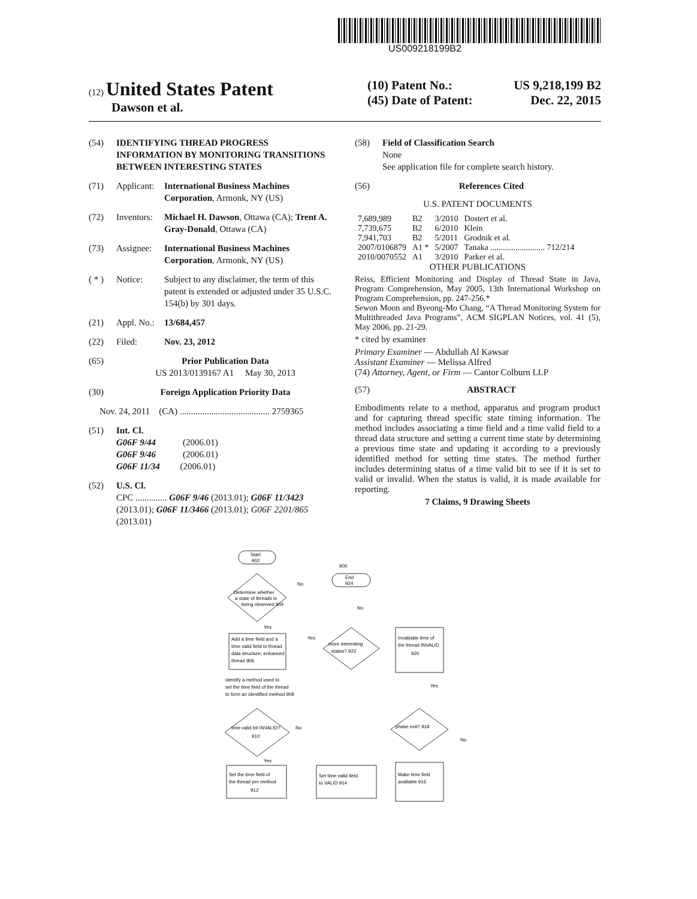US009218199B2
(12) United States Patent
Dawson et al.
(10) Patent No.: US 9,218,199 B2
(45) Date of Patent: Dec. 22, 2015
(54) IDENTIFYING THREAD PROGRESS INFORMATION BY MONITORING TRANSITIONS BETWEEN INTERESTING STATES
(71) Applicant: International Business Machines Corporation, Armonk, NY (US)
(72) Inventors: Michael H. Dawson, Ottawa (CA); Trent A. Gray-Donald, Ottawa (CA)
(73) Assignee: International Business Machines Corporation, Armonk, NY (US)
( * ) Notice: Subject to any disclaimer, the term of this patent is extended or adjusted under 35 U.S.C. 154(b) by 301 days.
(21) Appl. No.: 13/684,457
(22) Filed: Nov. 23, 2012
(65) Prior Publication Data
US 2013/0139167 A1 May 30, 2013
(30) Foreign Application Priority Data
Nov. 24, 2011 (CA) ........................................ 2759365
(51) Int. Cl.
G06F 9/44 (2006.01)
G06F 9/46 (2006.01)
G06F 11/34 (2006.01)
(52) U.S. Cl.
CPC .............. G06F 9/46 (2013.01); G06F 11/3423 (2013.01); G06F 11/3466 (2013.01); G06F 2201/865 (2013.01)
(58) Field of Classification Search
None
See application file for complete search history.
(56) References Cited
U.S. PATENT DOCUMENTS
| 7,689,989 | B2 | 3/2010 | Dostert et al. |
| 7,739,675 | B2 | 6/2010 | Klein |
| 7,941,703 | B2 | 5/2011 | Grodnik et al. |
| 2007/0106879 | A1 * | 5/2007 | Tanaka .......................... 712/214 |
| 2010/0070552 | A1 | 3/2010 | Parker et al. |
OTHER PUBLICATIONS
Reiss, Efficient Monitoring and Display of Thread State in Java, Program Comprehension, May 2005, 13th International Workshop on Program Comprehension, pp. 247-256.*
Sewon Moon and Byeong-Mo Chang, “A Thread Monitoring System for Multithreaded Java Programs”, ACM SIGPLAN Notices, vol. 41 (5), May 2006, pp. 21-29.
* cited by examiner
Primary Examiner — Abdullah Al Kawsar
Assistant Examiner — Melissa Alfred
(74) Attorney, Agent, or Firm — Cantor Colburn LLP
(57) ABSTRACT
Embodiments relate to a method, apparatus and program product and for capturing thread specific state timing information. The method includes associating a time field and a time valid field to a thread data structure and setting a current time state by determining a previous time state and updating it according to a previously identified method for setting time states. The method further includes determining status of a time valid bit to see if it is set to valid or invalid. When the status is valid, it is made available for reporting.
7 Claims, 9 Drawing Sheets
Start
902
Determine whether
a state of threads is
being observed 904
No
Yes
Add a time field and a
time valid field to thread
data structure; enhanced
thread 906
Identify a method used to
set the time field of the thread
to form an identified method 908
time valid bit INVALID?
910
No
Yes
Set the time field of
the thread per method
912
Set time valid field
to VALID 914
Make time field
available 916
phase exit? 918
No
Yes
Invalidate time of
the thread INVALID
920
more interesting
states? 922
Yes
No
End
924
900